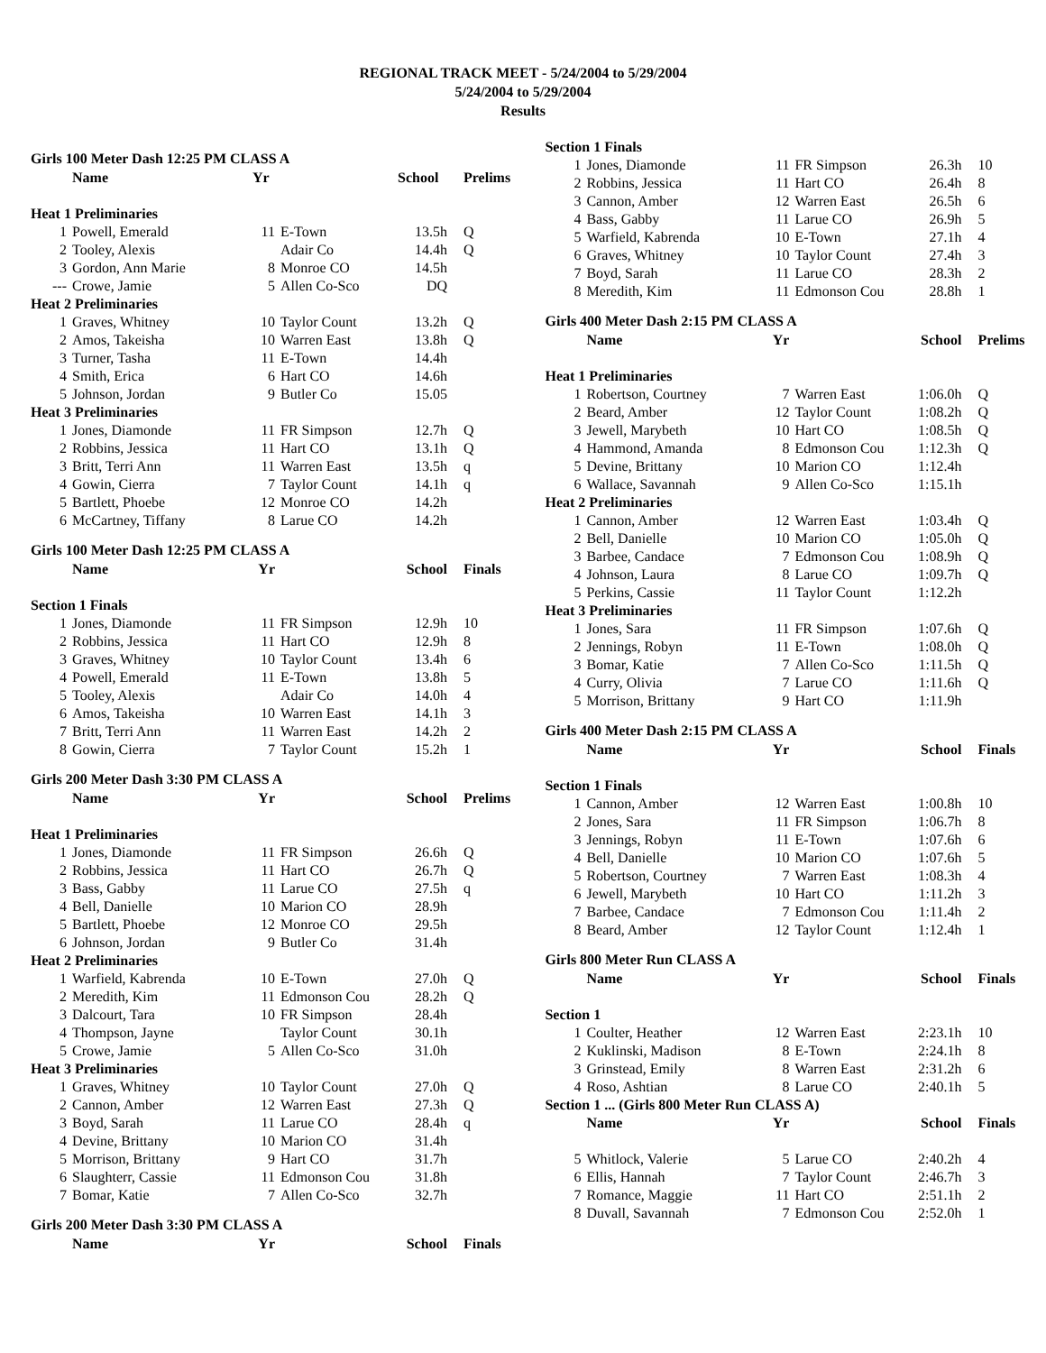REGIONAL TRACK MEET - 5/24/2004 to 5/29/2004
5/24/2004 to 5/29/2004
Results
Girls 100 Meter Dash 12:25 PM CLASS A
| | Name | Yr | | School | Prelims |
| --- | --- | --- | --- | --- | --- |
| Heat 1 Preliminaries | | | | | |
| 1 | Powell, Emerald | 11 | E-Town | 13.5h | Q |
| 2 | Tooley, Alexis | | Adair Co | 14.4h | Q |
| 3 | Gordon, Ann Marie | 8 | Monroe CO | 14.5h | |
| --- | Crowe, Jamie | 5 | Allen Co-Sco | DQ | |
| Heat 2 Preliminaries | | | | | |
| 1 | Graves, Whitney | 10 | Taylor Count | 13.2h | Q |
| 2 | Amos, Takeisha | 10 | Warren East | 13.8h | Q |
| 3 | Turner, Tasha | 11 | E-Town | 14.4h | |
| 4 | Smith, Erica | 6 | Hart CO | 14.6h | |
| 5 | Johnson, Jordan | 9 | Butler Co | 15.05 | |
| Heat 3 Preliminaries | | | | | |
| 1 | Jones, Diamonde | 11 | FR Simpson | 12.7h | Q |
| 2 | Robbins, Jessica | 11 | Hart CO | 13.1h | Q |
| 3 | Britt, Terri Ann | 11 | Warren East | 13.5h | q |
| 4 | Gowin, Cierra | 7 | Taylor Count | 14.1h | q |
| 5 | Bartlett, Phoebe | 12 | Monroe CO | 14.2h | |
| 6 | McCartney, Tiffany | 8 | Larue CO | 14.2h | |
Girls 100 Meter Dash 12:25 PM CLASS A
| | Name | Yr | | School | Finals |
| --- | --- | --- | --- | --- | --- |
| Section 1 Finals | | | | | |
| 1 | Jones, Diamonde | 11 | FR Simpson | 12.9h | 10 |
| 2 | Robbins, Jessica | 11 | Hart CO | 12.9h | 8 |
| 3 | Graves, Whitney | 10 | Taylor Count | 13.4h | 6 |
| 4 | Powell, Emerald | 11 | E-Town | 13.8h | 5 |
| 5 | Tooley, Alexis | | Adair Co | 14.0h | 4 |
| 6 | Amos, Takeisha | 10 | Warren East | 14.1h | 3 |
| 7 | Britt, Terri Ann | 11 | Warren East | 14.2h | 2 |
| 8 | Gowin, Cierra | 7 | Taylor Count | 15.2h | 1 |
Girls 200 Meter Dash 3:30 PM CLASS A
| | Name | Yr | | School | Prelims |
| --- | --- | --- | --- | --- | --- |
| Heat 1 Preliminaries | | | | | |
| 1 | Jones, Diamonde | 11 | FR Simpson | 26.6h | Q |
| 2 | Robbins, Jessica | 11 | Hart CO | 26.7h | Q |
| 3 | Bass, Gabby | 11 | Larue CO | 27.5h | q |
| 4 | Bell, Danielle | 10 | Marion CO | 28.9h | |
| 5 | Bartlett, Phoebe | 12 | Monroe CO | 29.5h | |
| 6 | Johnson, Jordan | 9 | Butler Co | 31.4h | |
| Heat 2 Preliminaries | | | | | |
| 1 | Warfield, Kabrenda | 10 | E-Town | 27.0h | Q |
| 2 | Meredith, Kim | 11 | Edmonson Cou | 28.2h | Q |
| 3 | Dalcourt, Tara | 10 | FR Simpson | 28.4h | |
| 4 | Thompson, Jayne | | Taylor Count | 30.1h | |
| 5 | Crowe, Jamie | 5 | Allen Co-Sco | 31.0h | |
| Heat 3 Preliminaries | | | | | |
| 1 | Graves, Whitney | 10 | Taylor Count | 27.0h | Q |
| 2 | Cannon, Amber | 12 | Warren East | 27.3h | Q |
| 3 | Boyd, Sarah | 11 | Larue CO | 28.4h | q |
| 4 | Devine, Brittany | 10 | Marion CO | 31.4h | |
| 5 | Morrison, Brittany | 9 | Hart CO | 31.7h | |
| 6 | Slaughterr, Cassie | 11 | Edmonson Cou | 31.8h | |
| 7 | Bomar, Katie | 7 | Allen Co-Sco | 32.7h | |
Girls 200 Meter Dash 3:30 PM CLASS A
| | Name | Yr | | School | Finals |
| --- | --- | --- | --- | --- | --- |
| Section 1 Finals | | | | | |
| --- | --- | --- | --- | --- | --- |
| 1 | Jones, Diamonde | 11 | FR Simpson | 26.3h | 10 |
| 2 | Robbins, Jessica | 11 | Hart CO | 26.4h | 8 |
| 3 | Cannon, Amber | 12 | Warren East | 26.5h | 6 |
| 4 | Bass, Gabby | 11 | Larue CO | 26.9h | 5 |
| 5 | Warfield, Kabrenda | 10 | E-Town | 27.1h | 4 |
| 6 | Graves, Whitney | 10 | Taylor Count | 27.4h | 3 |
| 7 | Boyd, Sarah | 11 | Larue CO | 28.3h | 2 |
| 8 | Meredith, Kim | 11 | Edmonson Cou | 28.8h | 1 |
Girls 400 Meter Dash 2:15 PM CLASS A
| | Name | Yr | | School | Prelims |
| --- | --- | --- | --- | --- | --- |
| Heat 1 Preliminaries | | | | | |
| 1 | Robertson, Courtney | 7 | Warren East | 1:06.0h | Q |
| 2 | Beard, Amber | 12 | Taylor Count | 1:08.2h | Q |
| 3 | Jewell, Marybeth | 10 | Hart CO | 1:08.5h | Q |
| 4 | Hammond, Amanda | 8 | Edmonson Cou | 1:12.3h | Q |
| 5 | Devine, Brittany | 10 | Marion CO | 1:12.4h | |
| 6 | Wallace, Savannah | 9 | Allen Co-Sco | 1:15.1h | |
| Heat 2 Preliminaries | | | | | |
| 1 | Cannon, Amber | 12 | Warren East | 1:03.4h | Q |
| 2 | Bell, Danielle | 10 | Marion CO | 1:05.0h | Q |
| 3 | Barbee, Candace | 7 | Edmonson Cou | 1:08.9h | Q |
| 4 | Johnson, Laura | 8 | Larue CO | 1:09.7h | Q |
| 5 | Perkins, Cassie | 11 | Taylor Count | 1:12.2h | |
| Heat 3 Preliminaries | | | | | |
| 1 | Jones, Sara | 11 | FR Simpson | 1:07.6h | Q |
| 2 | Jennings, Robyn | 11 | E-Town | 1:08.0h | Q |
| 3 | Bomar, Katie | 7 | Allen Co-Sco | 1:11.5h | Q |
| 4 | Curry, Olivia | 7 | Larue CO | 1:11.6h | Q |
| 5 | Morrison, Brittany | 9 | Hart CO | 1:11.9h | |
Girls 400 Meter Dash 2:15 PM CLASS A
| | Name | Yr | | School | Finals |
| --- | --- | --- | --- | --- | --- |
| Section 1 Finals | | | | | |
| 1 | Cannon, Amber | 12 | Warren East | 1:00.8h | 10 |
| 2 | Jones, Sara | 11 | FR Simpson | 1:06.7h | 8 |
| 3 | Jennings, Robyn | 11 | E-Town | 1:07.6h | 6 |
| 4 | Bell, Danielle | 10 | Marion CO | 1:07.6h | 5 |
| 5 | Robertson, Courtney | 7 | Warren East | 1:08.3h | 4 |
| 6 | Jewell, Marybeth | 10 | Hart CO | 1:11.2h | 3 |
| 7 | Barbee, Candace | 7 | Edmonson Cou | 1:11.4h | 2 |
| 8 | Beard, Amber | 12 | Taylor Count | 1:12.4h | 1 |
Girls 800 Meter Run CLASS A
| | Name | Yr | | School | Finals |
| --- | --- | --- | --- | --- | --- |
| Section 1 | | | | | |
| 1 | Coulter, Heather | 12 | Warren East | 2:23.1h | 10 |
| 2 | Kuklinski, Madison | 8 | E-Town | 2:24.1h | 8 |
| 3 | Grinstead, Emily | 8 | Warren East | 2:31.2h | 6 |
| 4 | Roso, Ashtian | 8 | Larue CO | 2:40.1h | 5 |
| Section 1 ... (Girls 800 Meter Run CLASS A) | | | | | |
| | Name | Yr | | School | Finals |
| 5 | Whitlock, Valerie | 5 | Larue CO | 2:40.2h | 4 |
| 6 | Ellis, Hannah | 7 | Taylor Count | 2:46.7h | 3 |
| 7 | Romance, Maggie | 11 | Hart CO | 2:51.1h | 2 |
| 8 | Duvall, Savannah | 7 | Edmonson Cou | 2:52.0h | 1 |